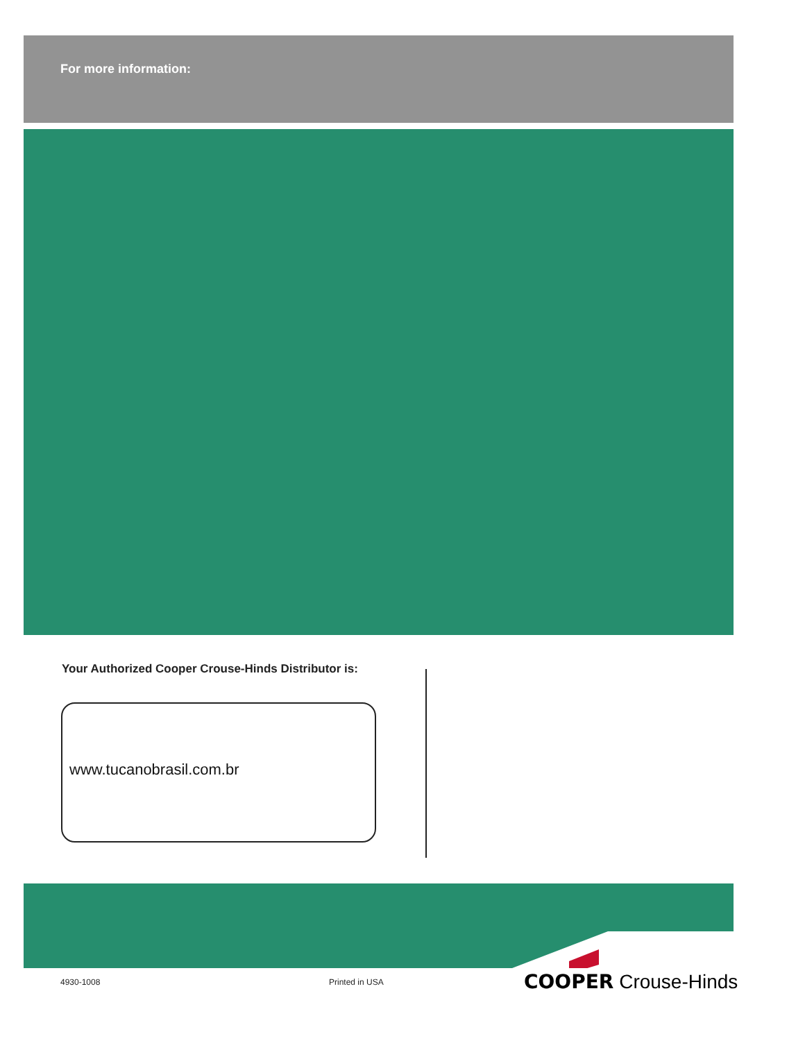For more information:
Your Authorized Cooper Crouse-Hinds Distributor is:
www.tucanobrasil.com.br
4930-1008 Printed in USA COOPER Crouse-Hinds